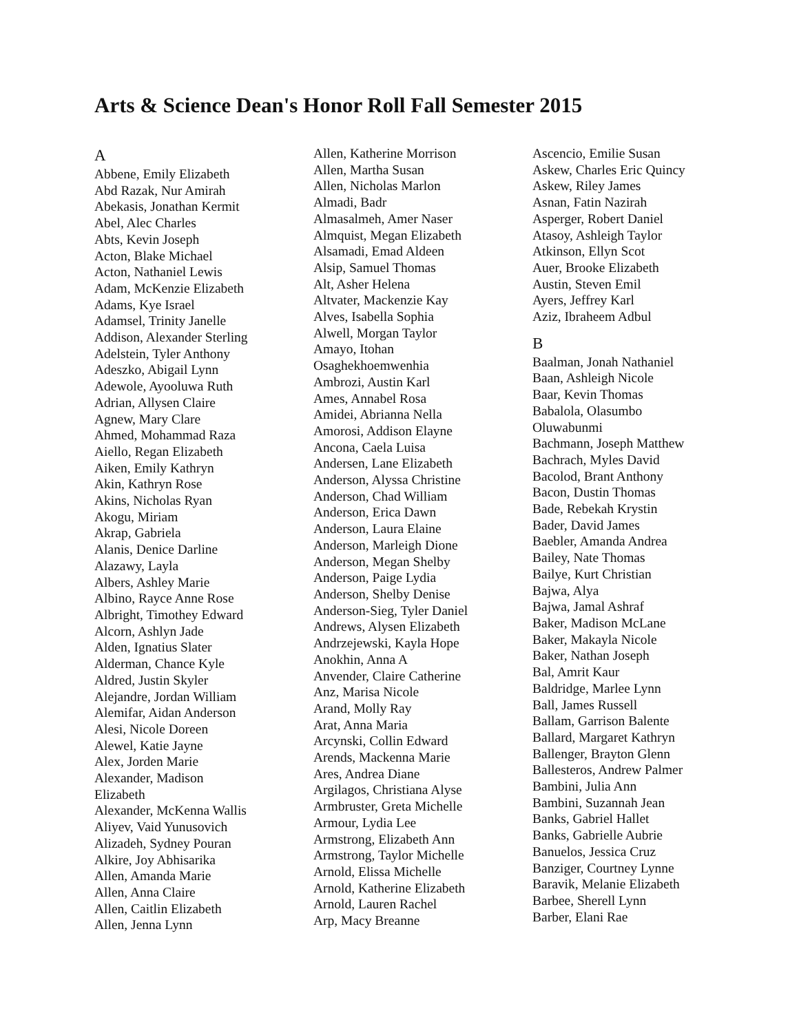Arts & Science Dean's Honor Roll Fall Semester 2015
A
Abbene, Emily Elizabeth
Abd Razak, Nur Amirah
Abekasis, Jonathan Kermit
Abel, Alec Charles
Abts, Kevin Joseph
Acton, Blake Michael
Acton, Nathaniel Lewis
Adam, McKenzie Elizabeth
Adams, Kye Israel
Adamsel, Trinity Janelle
Addison, Alexander Sterling
Adelstein, Tyler Anthony
Adeszko, Abigail Lynn
Adewole, Ayooluwa Ruth
Adrian, Allysen Claire
Agnew, Mary Clare
Ahmed, Mohammad Raza
Aiello, Regan Elizabeth
Aiken, Emily Kathryn
Akin, Kathryn Rose
Akins, Nicholas Ryan
Akogu, Miriam
Akrap, Gabriela
Alanis, Denice Darline
Alazawy, Layla
Albers, Ashley Marie
Albino, Rayce Anne Rose
Albright, Timothey Edward
Alcorn, Ashlyn Jade
Alden, Ignatius Slater
Alderman, Chance Kyle
Aldred, Justin Skyler
Alejandre, Jordan William
Alemifar, Aidan Anderson
Alesi, Nicole Doreen
Alewel, Katie Jayne
Alex, Jorden Marie
Alexander, Madison
Elizabeth
Alexander, McKenna Wallis
Aliyev, Vaid Yunusovich
Alizadeh, Sydney Pouran
Alkire, Joy Abhisarika
Allen, Amanda Marie
Allen, Anna Claire
Allen, Caitlin Elizabeth
Allen, Jenna Lynn
Allen, Katherine Morrison
Allen, Martha Susan
Allen, Nicholas Marlon
Almadi, Badr
Almasalmeh, Amer Naser
Almquist, Megan Elizabeth
Alsamadi, Emad Aldeen
Alsip, Samuel Thomas
Alt, Asher Helena
Altvater, Mackenzie Kay
Alves, Isabella Sophia
Alwell, Morgan Taylor
Amayo, Itohan
Osaghekhoemwenhia
Ambrozi, Austin Karl
Ames, Annabel Rosa
Amidei, Abrianna Nella
Amorosi, Addison Elayne
Ancona, Caela Luisa
Andersen, Lane Elizabeth
Anderson, Alyssa Christine
Anderson, Chad William
Anderson, Erica Dawn
Anderson, Laura Elaine
Anderson, Marleigh Dione
Anderson, Megan Shelby
Anderson, Paige Lydia
Anderson, Shelby Denise
Anderson-Sieg, Tyler Daniel
Andrews, Alysen Elizabeth
Andrzejewski, Kayla Hope
Anokhin, Anna A
Anvender, Claire Catherine
Anz, Marisa Nicole
Arand, Molly Ray
Arat, Anna Maria
Arcynski, Collin Edward
Arends, Mackenna Marie
Ares, Andrea Diane
Argilagos, Christiana Alyse
Armbruster, Greta Michelle
Armour, Lydia Lee
Armstrong, Elizabeth Ann
Armstrong, Taylor Michelle
Arnold, Elissa Michelle
Arnold, Katherine Elizabeth
Arnold, Lauren Rachel
Arp, Macy Breanne
Ascencio, Emilie Susan
Askew, Charles Eric Quincy
Askew, Riley James
Asnan, Fatin Nazirah
Asperger, Robert Daniel
Atasoy, Ashleigh Taylor
Atkinson, Ellyn Scot
Auer, Brooke Elizabeth
Austin, Steven Emil
Ayers, Jeffrey Karl
Aziz, Ibraheem Adbul
B
Baalman, Jonah Nathaniel
Baan, Ashleigh Nicole
Baar, Kevin Thomas
Babalola, Olasumbo
Oluwabunmi
Bachmann, Joseph Matthew
Bachrach, Myles David
Bacolod, Brant Anthony
Bacon, Dustin Thomas
Bade, Rebekah Krystin
Bader, David James
Baebler, Amanda Andrea
Bailey, Nate Thomas
Bailye, Kurt Christian
Bajwa, Alya
Bajwa, Jamal Ashraf
Baker, Madison McLane
Baker, Makayla Nicole
Baker, Nathan Joseph
Bal, Amrit Kaur
Baldridge, Marlee Lynn
Ball, James Russell
Ballam, Garrison Balente
Ballard, Margaret Kathryn
Ballenger, Brayton Glenn
Ballesteros, Andrew Palmer
Bambini, Julia Ann
Bambini, Suzannah Jean
Banks, Gabriel Hallet
Banks, Gabrielle Aubrie
Banuelos, Jessica Cruz
Banziger, Courtney Lynne
Baravik, Melanie Elizabeth
Barbee, Sherell Lynn
Barber, Elani Rae